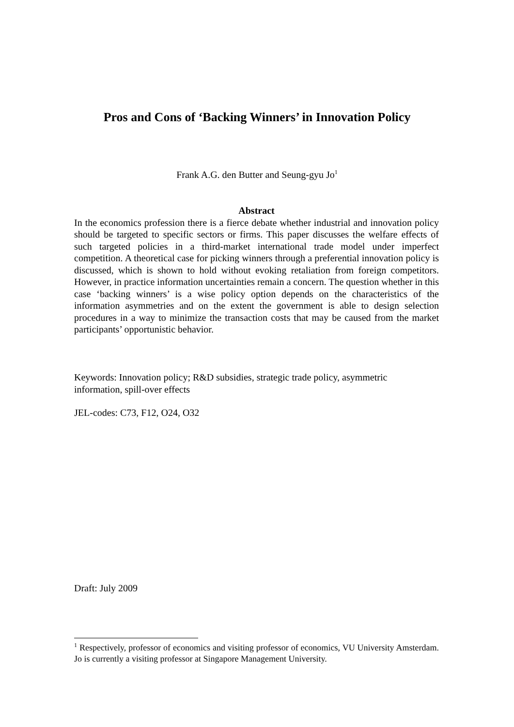Pros and Cons of ‘Backing Winners’ in Innovation Policy
Frank A.G. den Butter and Seung-gyu Jo<sup>1</sup>
Abstract
In the economics profession there is a fierce debate whether industrial and innovation policy should be targeted to specific sectors or firms. This paper discusses the welfare effects of such targeted policies in a third-market international trade model under imperfect competition. A theoretical case for picking winners through a preferential innovation policy is discussed, which is shown to hold without evoking retaliation from foreign competitors. However, in practice information uncertainties remain a concern. The question whether in this case ‘backing winners’ is a wise policy option depends on the characteristics of the information asymmetries and on the extent the government is able to design selection procedures in a way to minimize the transaction costs that may be caused from the market participants’ opportunistic behavior.
Keywords: Innovation policy; R&D subsidies, strategic trade policy, asymmetric
information, spill-over effects
JEL-codes: C73, F12, O24, O32
Draft: July 2009
<sup>1</sup> Respectively, professor of economics and visiting professor of economics, VU University Amsterdam. Jo is currently a visiting professor at Singapore Management University.